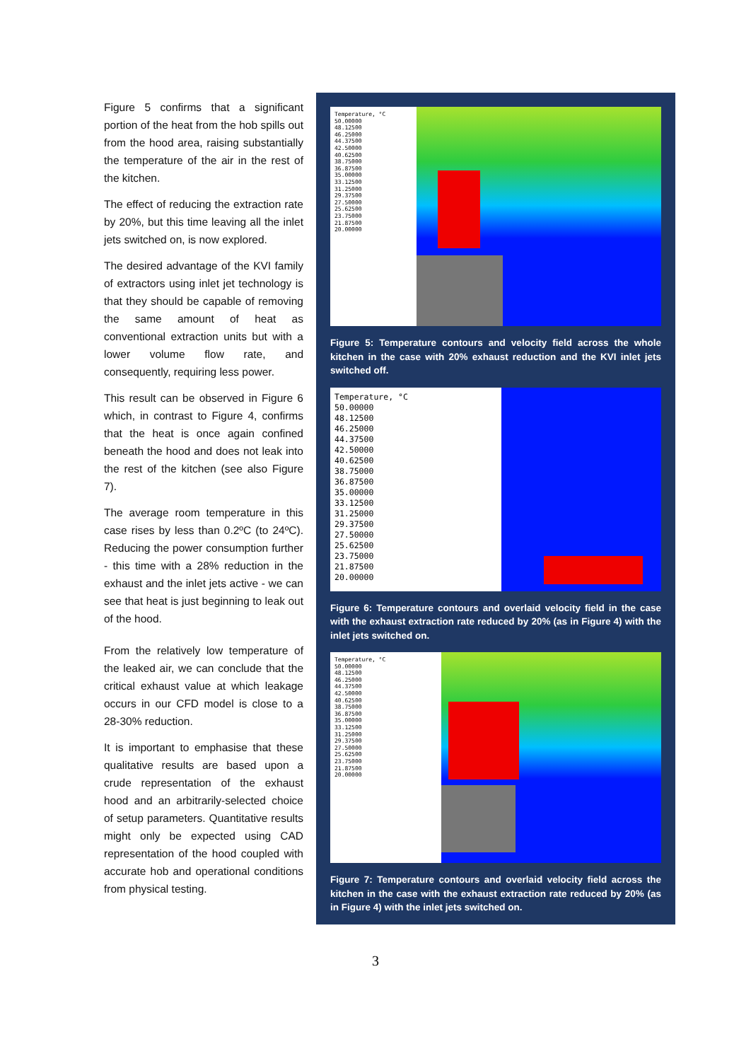Figure 5 confirms that a significant portion of the heat from the hob spills out from the hood area, raising substantially the temperature of the air in the rest of the kitchen.
The effect of reducing the extraction rate by 20%, but this time leaving all the inlet jets switched on, is now explored.
The desired advantage of the KVI family of extractors using inlet jet technology is that they should be capable of removing the same amount of heat as conventional extraction units but with a lower volume flow rate, and consequently, requiring less power.
This result can be observed in Figure 6 which, in contrast to Figure 4, confirms that the heat is once again confined beneath the hood and does not leak into the rest of the kitchen (see also Figure 7).
The average room temperature in this case rises by less than 0.2ºC (to 24ºC). Reducing the power consumption further - this time with a 28% reduction in the exhaust and the inlet jets active - we can see that heat is just beginning to leak out of the hood.
From the relatively low temperature of the leaked air, we can conclude that the critical exhaust value at which leakage occurs in our CFD model is close to a 28-30% reduction.
It is important to emphasise that these qualitative results are based upon a crude representation of the exhaust hood and an arbitrarily-selected choice of setup parameters. Quantitative results might only be expected using CAD representation of the hood coupled with accurate hob and operational conditions from physical testing.
Temperature, °C
50.00000
48.12500
46.25000
44.37500
42.50000
40.62500
38.75000
36.87500
35.00000
33.12500
31.25000
29.37500
27.50000
25.62500
23.75000
21.87500
20.00000
Figure 5: Temperature contours and velocity field across the whole kitchen in the case with 20% exhaust reduction and the KVI inlet jets switched off.
Temperature, °C
50.00000
48.12500
46.25000
44.37500
42.50000
40.62500
38.75000
36.87500
35.00000
33.12500
31.25000
29.37500
27.50000
25.62500
23.75000
21.87500
20.00000
Figure 6: Temperature contours and overlaid velocity field in the case with the exhaust extraction rate reduced by 20% (as in Figure 4) with the inlet jets switched on.
Temperature, °C
50.00000
48.12500
46.25000
44.37500
42.50000
40.62500
38.75000
36.87500
35.00000
33.12500
31.25000
29.37500
27.50000
25.62500
23.75000
21.87500
20.00000
Figure 7: Temperature contours and overlaid velocity field across the kitchen in the case with the exhaust extraction rate reduced by 20% (as in Figure 4) with the inlet jets switched on.
3